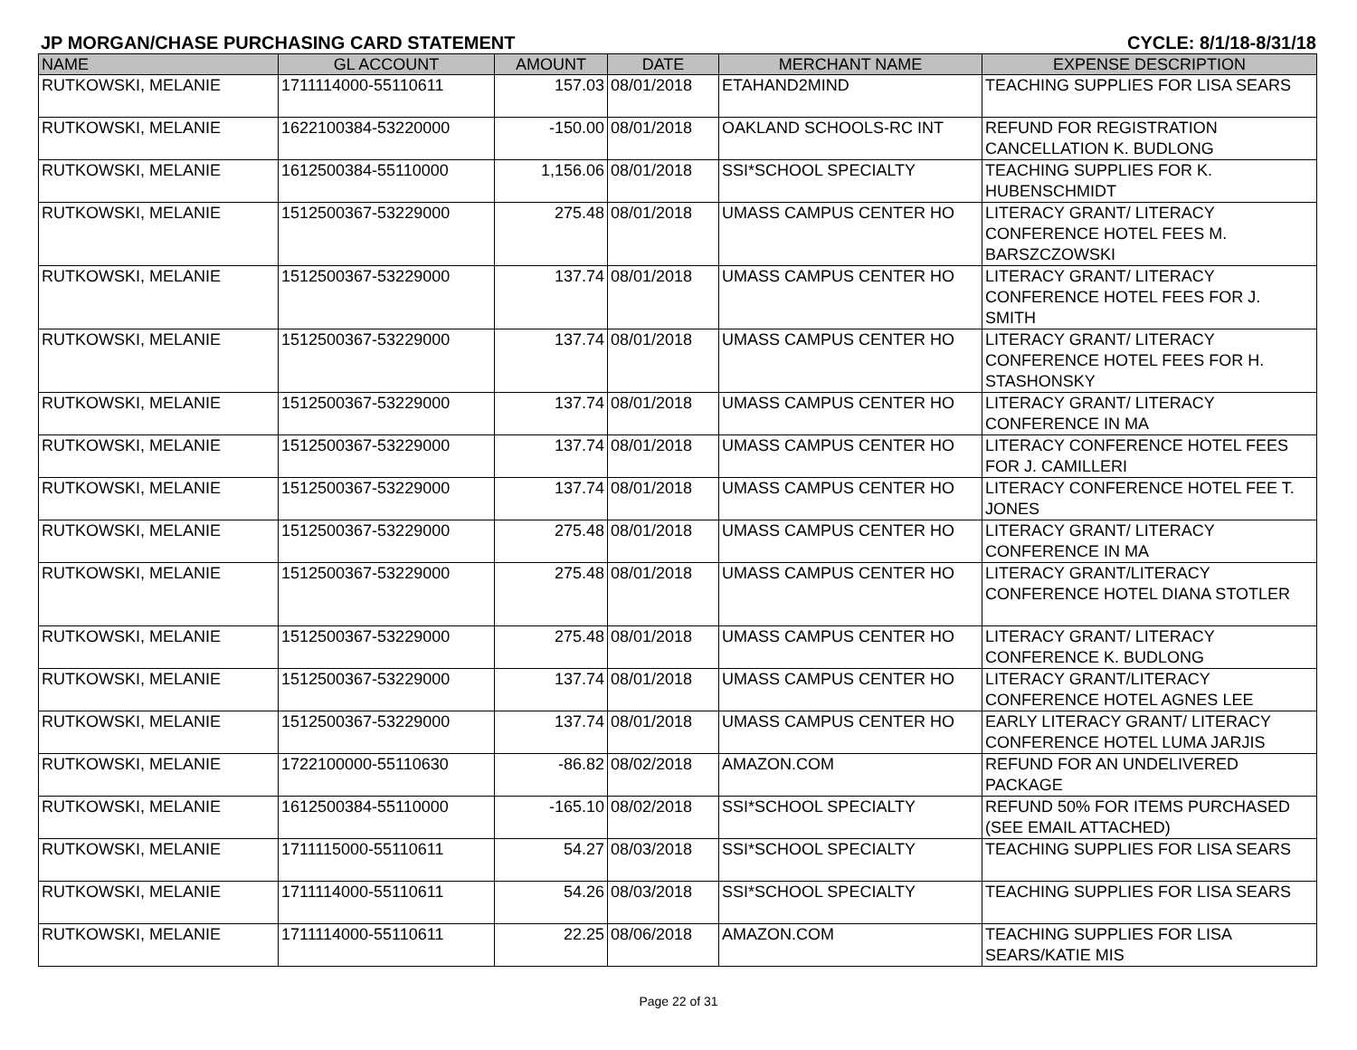JP MORGAN/CHASE PURCHASING CARD STATEMENT CYCLE: 8/1/18-8/31/18
| NAME | GL ACCOUNT | AMOUNT | DATE | MERCHANT NAME | EXPENSE DESCRIPTION |
| --- | --- | --- | --- | --- | --- |
| RUTKOWSKI, MELANIE | 1711114000-55110611 | 157.03 | 08/01/2018 | ETAHAND2MIND | TEACHING SUPPLIES FOR LISA SEARS |
| RUTKOWSKI, MELANIE | 1622100384-53220000 | -150.00 | 08/01/2018 | OAKLAND SCHOOLS-RC INT | REFUND FOR REGISTRATION CANCELLATION K. BUDLONG |
| RUTKOWSKI, MELANIE | 1612500384-55110000 | 1,156.06 | 08/01/2018 | SSI*SCHOOL SPECIALTY | TEACHING SUPPLIES FOR K. HUBENSCHMIDT |
| RUTKOWSKI, MELANIE | 1512500367-53229000 | 275.48 | 08/01/2018 | UMASS CAMPUS CENTER HO | LITERACY GRANT/ LITERACY CONFERENCE HOTEL FEES M. BARSZCZOWSKI |
| RUTKOWSKI, MELANIE | 1512500367-53229000 | 137.74 | 08/01/2018 | UMASS CAMPUS CENTER HO | LITERACY GRANT/ LITERACY CONFERENCE HOTEL FEES FOR J. SMITH |
| RUTKOWSKI, MELANIE | 1512500367-53229000 | 137.74 | 08/01/2018 | UMASS CAMPUS CENTER HO | LITERACY GRANT/ LITERACY CONFERENCE HOTEL FEES FOR H. STASHONSKY |
| RUTKOWSKI, MELANIE | 1512500367-53229000 | 137.74 | 08/01/2018 | UMASS CAMPUS CENTER HO | LITERACY GRANT/ LITERACY CONFERENCE IN MA |
| RUTKOWSKI, MELANIE | 1512500367-53229000 | 137.74 | 08/01/2018 | UMASS CAMPUS CENTER HO | LITERACY CONFERENCE HOTEL FEES FOR J. CAMILLERI |
| RUTKOWSKI, MELANIE | 1512500367-53229000 | 137.74 | 08/01/2018 | UMASS CAMPUS CENTER HO | LITERACY CONFERENCE HOTEL FEE T. JONES |
| RUTKOWSKI, MELANIE | 1512500367-53229000 | 275.48 | 08/01/2018 | UMASS CAMPUS CENTER HO | LITERACY GRANT/ LITERACY CONFERENCE IN MA |
| RUTKOWSKI, MELANIE | 1512500367-53229000 | 275.48 | 08/01/2018 | UMASS CAMPUS CENTER HO | LITERACY GRANT/LITERACY CONFERENCE HOTEL DIANA STOTLER |
| RUTKOWSKI, MELANIE | 1512500367-53229000 | 275.48 | 08/01/2018 | UMASS CAMPUS CENTER HO | LITERACY GRANT/ LITERACY CONFERENCE K. BUDLONG |
| RUTKOWSKI, MELANIE | 1512500367-53229000 | 137.74 | 08/01/2018 | UMASS CAMPUS CENTER HO | LITERACY GRANT/LITERACY CONFERENCE HOTEL AGNES LEE |
| RUTKOWSKI, MELANIE | 1512500367-53229000 | 137.74 | 08/01/2018 | UMASS CAMPUS CENTER HO | EARLY LITERACY GRANT/ LITERACY CONFERENCE HOTEL LUMA JARJIS |
| RUTKOWSKI, MELANIE | 1722100000-55110630 | -86.82 | 08/02/2018 | AMAZON.COM | REFUND FOR AN UNDELIVERED PACKAGE |
| RUTKOWSKI, MELANIE | 1612500384-55110000 | -165.10 | 08/02/2018 | SSI*SCHOOL SPECIALTY | REFUND 50% FOR ITEMS PURCHASED (SEE EMAIL ATTACHED) |
| RUTKOWSKI, MELANIE | 1711115000-55110611 | 54.27 | 08/03/2018 | SSI*SCHOOL SPECIALTY | TEACHING SUPPLIES FOR LISA SEARS |
| RUTKOWSKI, MELANIE | 1711114000-55110611 | 54.26 | 08/03/2018 | SSI*SCHOOL SPECIALTY | TEACHING SUPPLIES FOR LISA SEARS |
| RUTKOWSKI, MELANIE | 1711114000-55110611 | 22.25 | 08/06/2018 | AMAZON.COM | TEACHING SUPPLIES FOR LISA SEARS/KATIE MIS |
Page 22 of 31